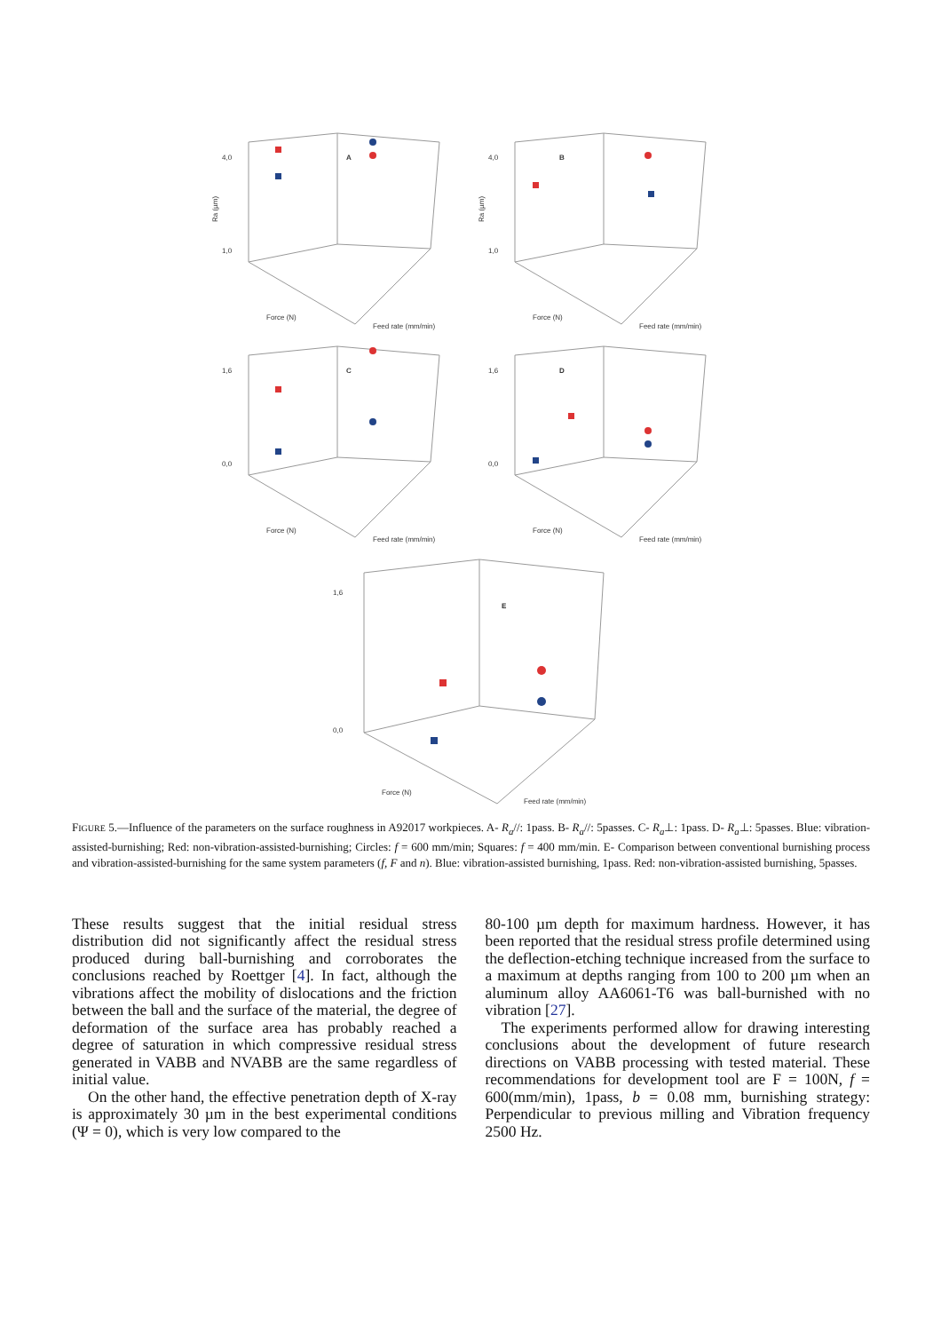4,0
1,0
Ra (µm)
Force (N)
Feed rate (mm/min)
A
4,0
1,0
Ra (µm)
Force (N)
Feed rate (mm/min)
B
1,6
0,0
Force (N)
Feed rate (mm/min)
C
1,6
0,0
Force (N)
Feed rate (mm/min)
D
1,6
0,0
Force (N)
Feed rate (mm/min)
E
FIGURE 5.—Influence of the parameters on the surface roughness in A92017 workpieces. A- R<sub>a</sub>//: 1pass. B- R<sub>a</sub>//: 5passes. C- R<sub>a</sub>⊥: 1pass. D- R<sub>a</sub>⊥: 5passes. Blue: vibration-assisted-burnishing; Red: non-vibration-assisted-burnishing; Circles: f = 600 mm/min; Squares: f = 400 mm/min. E- Comparison between conventional burnishing process and vibration-assisted-burnishing for the same system parameters (f, F and n). Blue: vibration-assisted burnishing, 1pass. Red: non-vibration-assisted burnishing, 5passes.
These results suggest that the initial residual stress distribution did not significantly affect the residual stress produced during ball-burnishing and corroborates the conclusions reached by Roettger [4]. In fact, although the vibrations affect the mobility of dislocations and the friction between the ball and the surface of the material, the degree of deformation of the surface area has probably reached a degree of saturation in which compressive residual stress generated in VABB and NVABB are the same regardless of initial value.
On the other hand, the effective penetration depth of X-ray is approximately 30 µm in the best experimental conditions (Ψ = 0), which is very low compared to the
80-100 µm depth for maximum hardness. However, it has been reported that the residual stress profile determined using the deflection-etching technique increased from the surface to a maximum at depths ranging from 100 to 200 µm when an aluminum alloy AA6061-T6 was ball-burnished with no vibration [27].
The experiments performed allow for drawing interesting conclusions about the development of future research directions on VABB processing with tested material. These recommendations for development tool are F = 100N, f = 600(mm/min), 1pass, b = 0.08 mm, burnishing strategy: Perpendicular to previous milling and Vibration frequency 2500 Hz.